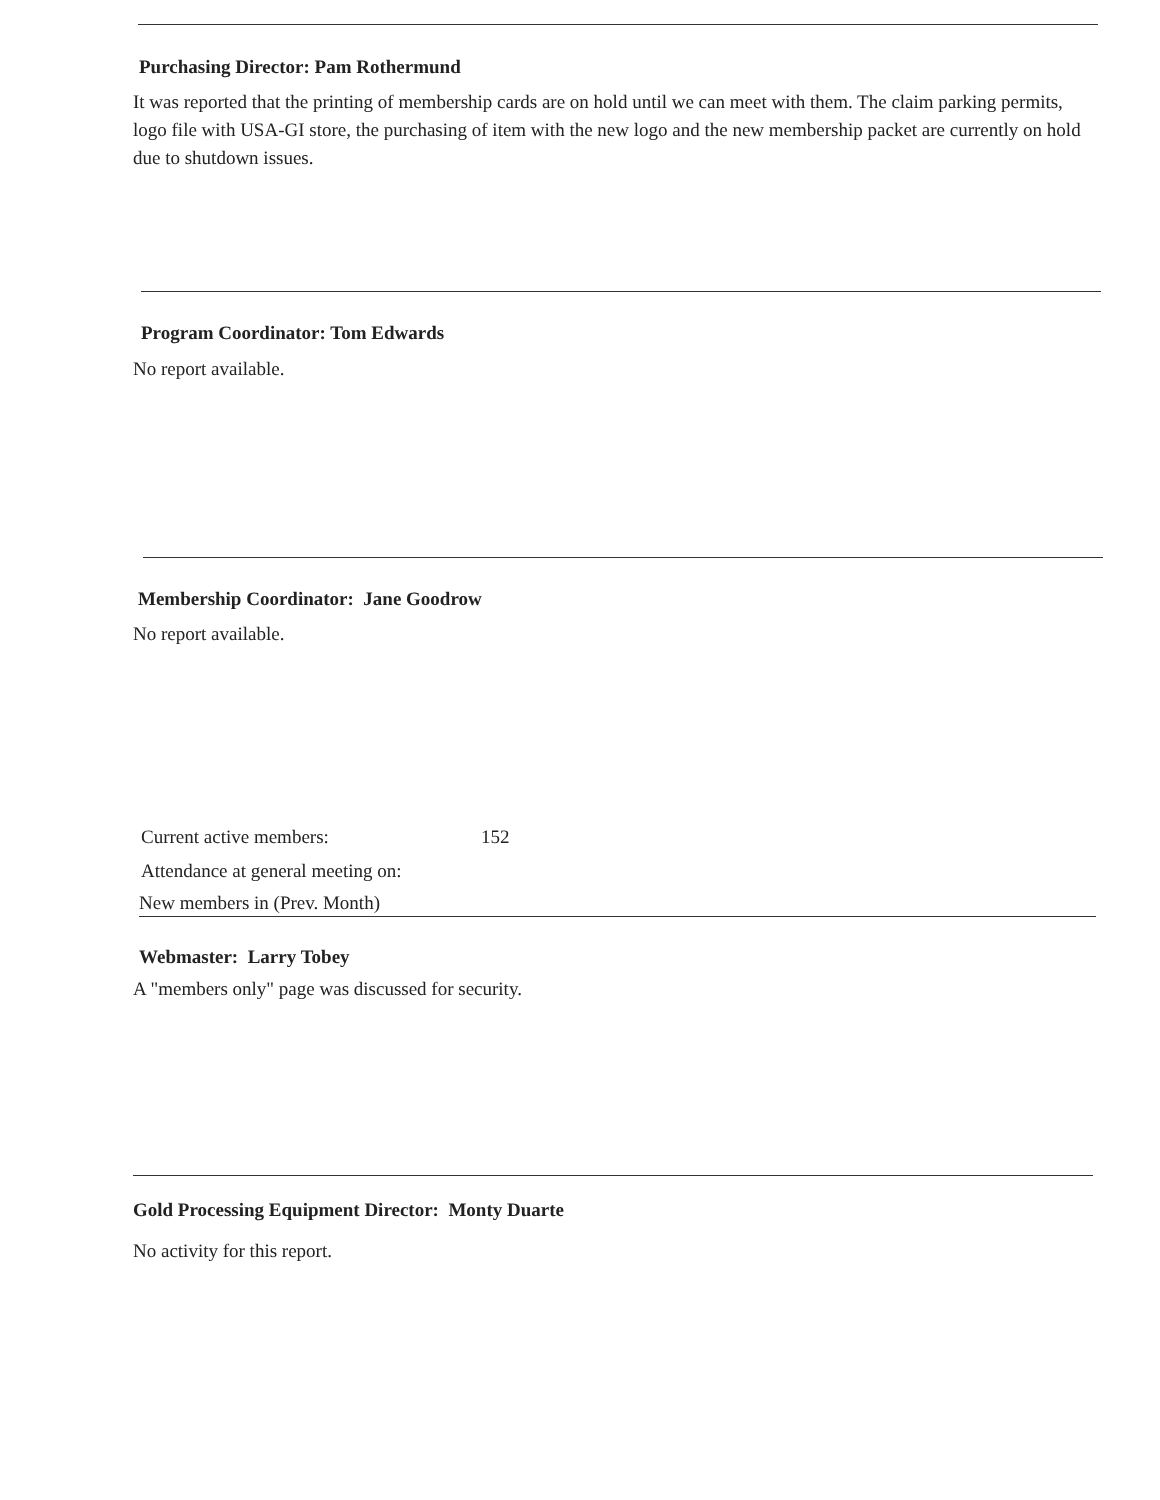Purchasing Director: Pam Rothermund
It was reported that the printing of membership cards are on hold until we can meet with them. The claim parking permits, logo file with USA-GI store, the purchasing of item with the new logo and the new membership packet are currently on hold due to shutdown issues.
Program Coordinator: Tom Edwards
No report available.
Membership Coordinator: Jane Goodrow
No report available.
Current active members: 152
Attendance at general meeting on:
New members in (Prev. Month)
Webmaster: Larry Tobey
A "members only" page was discussed for security.
Gold Processing Equipment Director: Monty Duarte
No activity for this report.